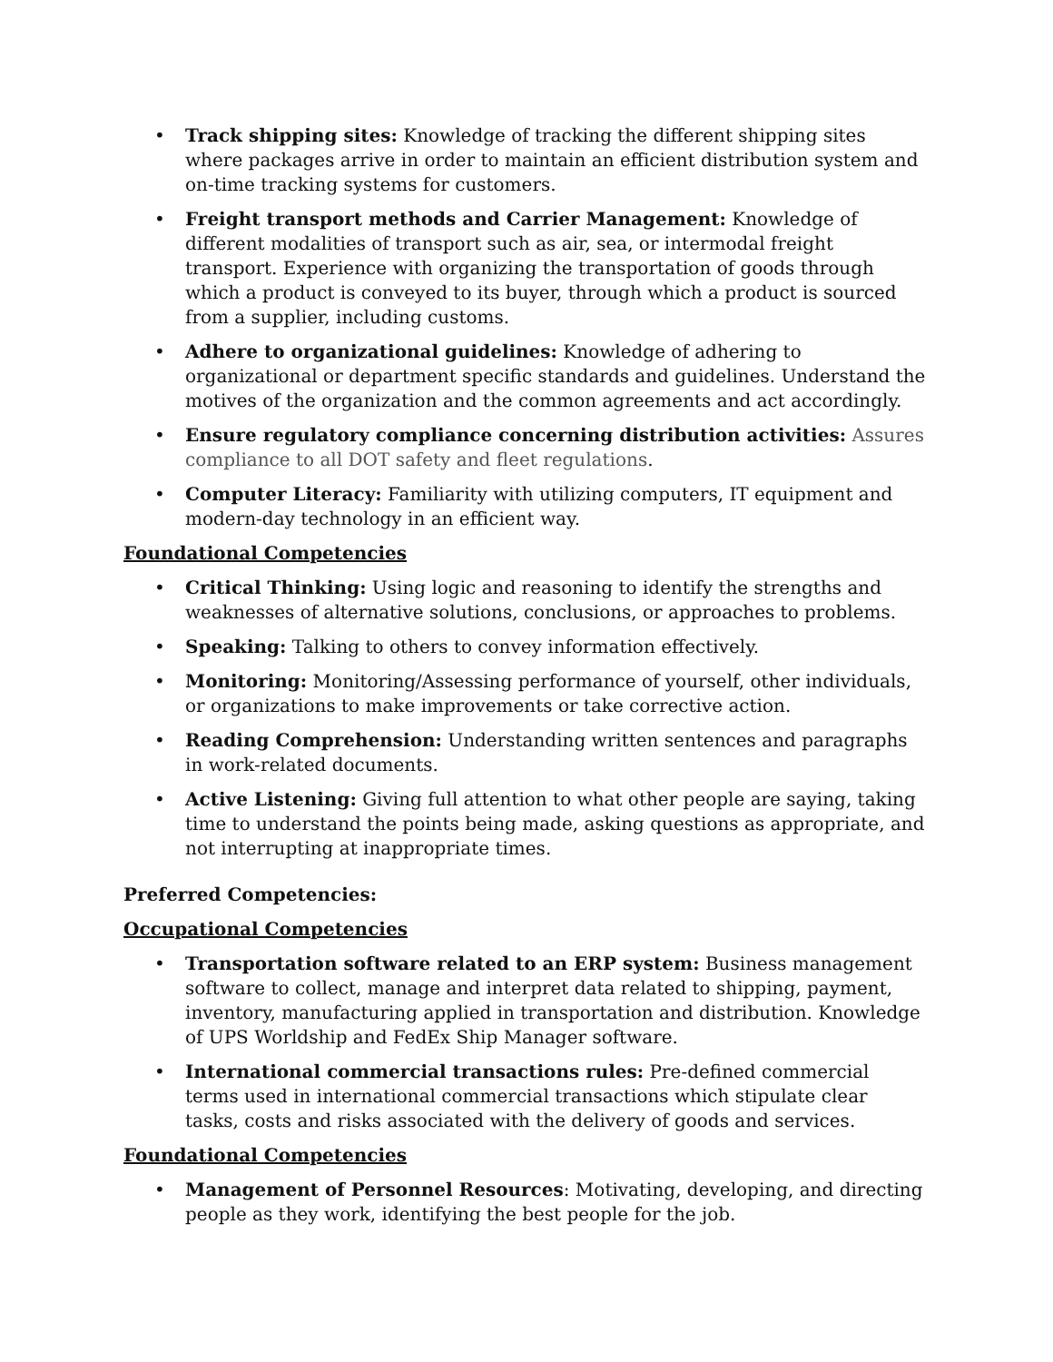• Track shipping sites: Knowledge of tracking the different shipping sites where packages arrive in order to maintain an efficient distribution system and on-time tracking systems for customers.
• Freight transport methods and Carrier Management: Knowledge of different modalities of transport such as air, sea, or intermodal freight transport. Experience with organizing the transportation of goods through which a product is conveyed to its buyer, through which a product is sourced from a supplier, including customs.
• Adhere to organizational guidelines: Knowledge of adhering to organizational or department specific standards and guidelines. Understand the motives of the organization and the common agreements and act accordingly.
• Ensure regulatory compliance concerning distribution activities: Assures compliance to all DOT safety and fleet regulations.
• Computer Literacy: Familiarity with utilizing computers, IT equipment and modern-day technology in an efficient way.
Foundational Competencies
• Critical Thinking: Using logic and reasoning to identify the strengths and weaknesses of alternative solutions, conclusions, or approaches to problems.
• Speaking: Talking to others to convey information effectively.
• Monitoring: Monitoring/Assessing performance of yourself, other individuals, or organizations to make improvements or take corrective action.
• Reading Comprehension: Understanding written sentences and paragraphs in work-related documents.
• Active Listening: Giving full attention to what other people are saying, taking time to understand the points being made, asking questions as appropriate, and not interrupting at inappropriate times.
Preferred Competencies:
Occupational Competencies
• Transportation software related to an ERP system: Business management software to collect, manage and interpret data related to shipping, payment, inventory, manufacturing applied in transportation and distribution. Knowledge of UPS Worldship and FedEx Ship Manager software.
• International commercial transactions rules: Pre-defined commercial terms used in international commercial transactions which stipulate clear tasks, costs and risks associated with the delivery of goods and services.
Foundational Competencies
• Management of Personnel Resources: Motivating, developing, and directing people as they work, identifying the best people for the job.